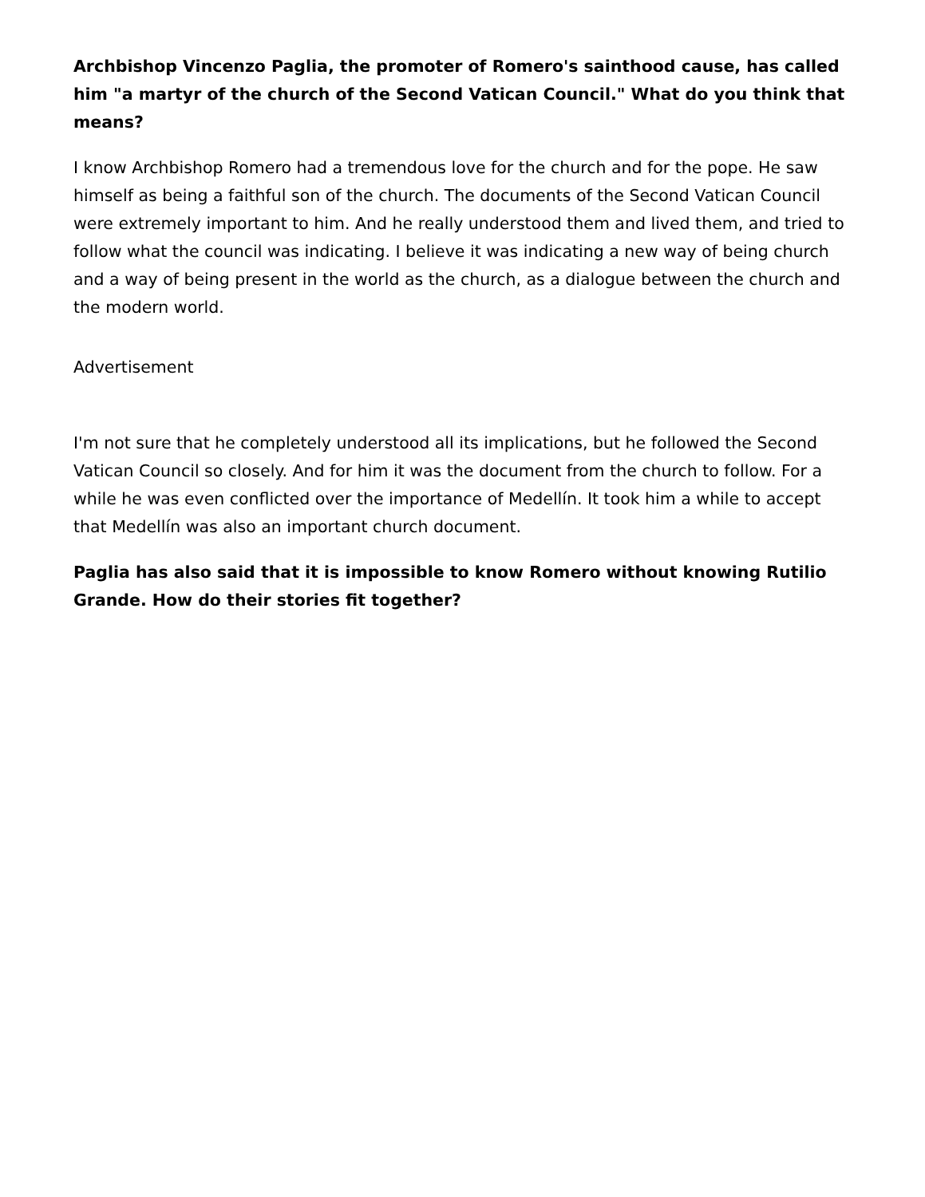Archbishop Vincenzo Paglia, the promoter of Romero's sainthood cause, has called him "a martyr of the church of the Second Vatican Council." What do you think that means?
I know Archbishop Romero had a tremendous love for the church and for the pope. He saw himself as being a faithful son of the church. The documents of the Second Vatican Council were extremely important to him. And he really understood them and lived them, and tried to follow what the council was indicating. I believe it was indicating a new way of being church and a way of being present in the world as the church, as a dialogue between the church and the modern world.
Advertisement
I'm not sure that he completely understood all its implications, but he followed the Second Vatican Council so closely. And for him it was the document from the church to follow. For a while he was even conflicted over the importance of Medellín. It took him a while to accept that Medellín was also an important church document.
Paglia has also said that it is impossible to know Romero without knowing Rutilio Grande. How do their stories fit together?